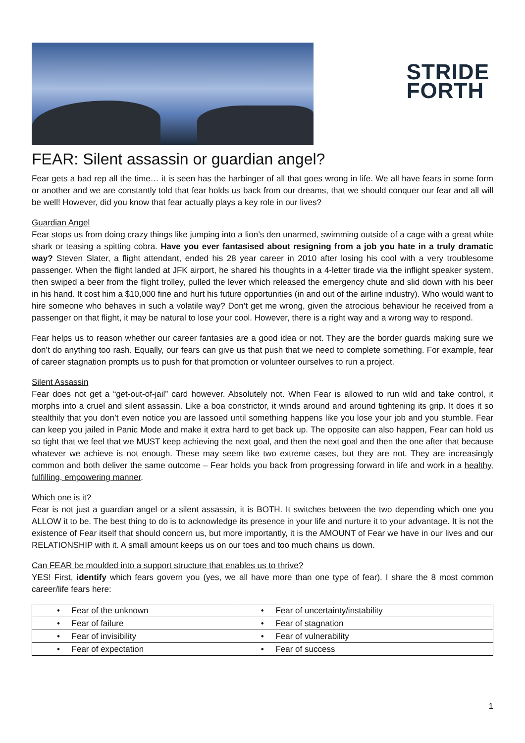STRIDE
FORTH
FEAR: Silent assassin or guardian angel?
Fear gets a bad rep all the time… it is seen has the harbinger of all that goes wrong in life. We all have fears in some form or another and we are constantly told that fear holds us back from our dreams, that we should conquer our fear and all will be well! However, did you know that fear actually plays a key role in our lives?
Guardian Angel
Fear stops us from doing crazy things like jumping into a lion’s den unarmed, swimming outside of a cage with a great white shark or teasing a spitting cobra. Have you ever fantasised about resigning from a job you hate in a truly dramatic way? Steven Slater, a flight attendant, ended his 28 year career in 2010 after losing his cool with a very troublesome passenger. When the flight landed at JFK airport, he shared his thoughts in a 4-letter tirade via the inflight speaker system, then swiped a beer from the flight trolley, pulled the lever which released the emergency chute and slid down with his beer in his hand. It cost him a $10,000 fine and hurt his future opportunities (in and out of the airline industry). Who would want to hire someone who behaves in such a volatile way? Don’t get me wrong, given the atrocious behaviour he received from a passenger on that flight, it may be natural to lose your cool. However, there is a right way and a wrong way to respond.
Fear helps us to reason whether our career fantasies are a good idea or not. They are the border guards making sure we don’t do anything too rash. Equally, our fears can give us that push that we need to complete something. For example, fear of career stagnation prompts us to push for that promotion or volunteer ourselves to run a project.
Silent Assassin
Fear does not get a “get-out-of-jail” card however. Absolutely not. When Fear is allowed to run wild and take control, it morphs into a cruel and silent assassin. Like a boa constrictor, it winds around and around tightening its grip. It does it so stealthily that you don’t even notice you are lassoed until something happens like you lose your job and you stumble. Fear can keep you jailed in Panic Mode and make it extra hard to get back up. The opposite can also happen, Fear can hold us so tight that we feel that we MUST keep achieving the next goal, and then the next goal and then the one after that because whatever we achieve is not enough. These may seem like two extreme cases, but they are not. They are increasingly common and both deliver the same outcome – Fear holds you back from progressing forward in life and work in a healthy, fulfilling, empowering manner.
Which one is it?
Fear is not just a guardian angel or a silent assassin, it is BOTH. It switches between the two depending which one you ALLOW it to be. The best thing to do is to acknowledge its presence in your life and nurture it to your advantage. It is not the existence of Fear itself that should concern us, but more importantly, it is the AMOUNT of Fear we have in our lives and our RELATIONSHIP with it. A small amount keeps us on our toes and too much chains us down.
Can FEAR be moulded into a support structure that enables us to thrive?
YES! First, identify which fears govern you (yes, we all have more than one type of fear). I share the 8 most common career/life fears here:
| • Fear of the unknown | • Fear of uncertainty/instability |
| • Fear of failure | • Fear of stagnation |
| • Fear of invisibility | • Fear of vulnerability |
| • Fear of expectation | • Fear of success |
1